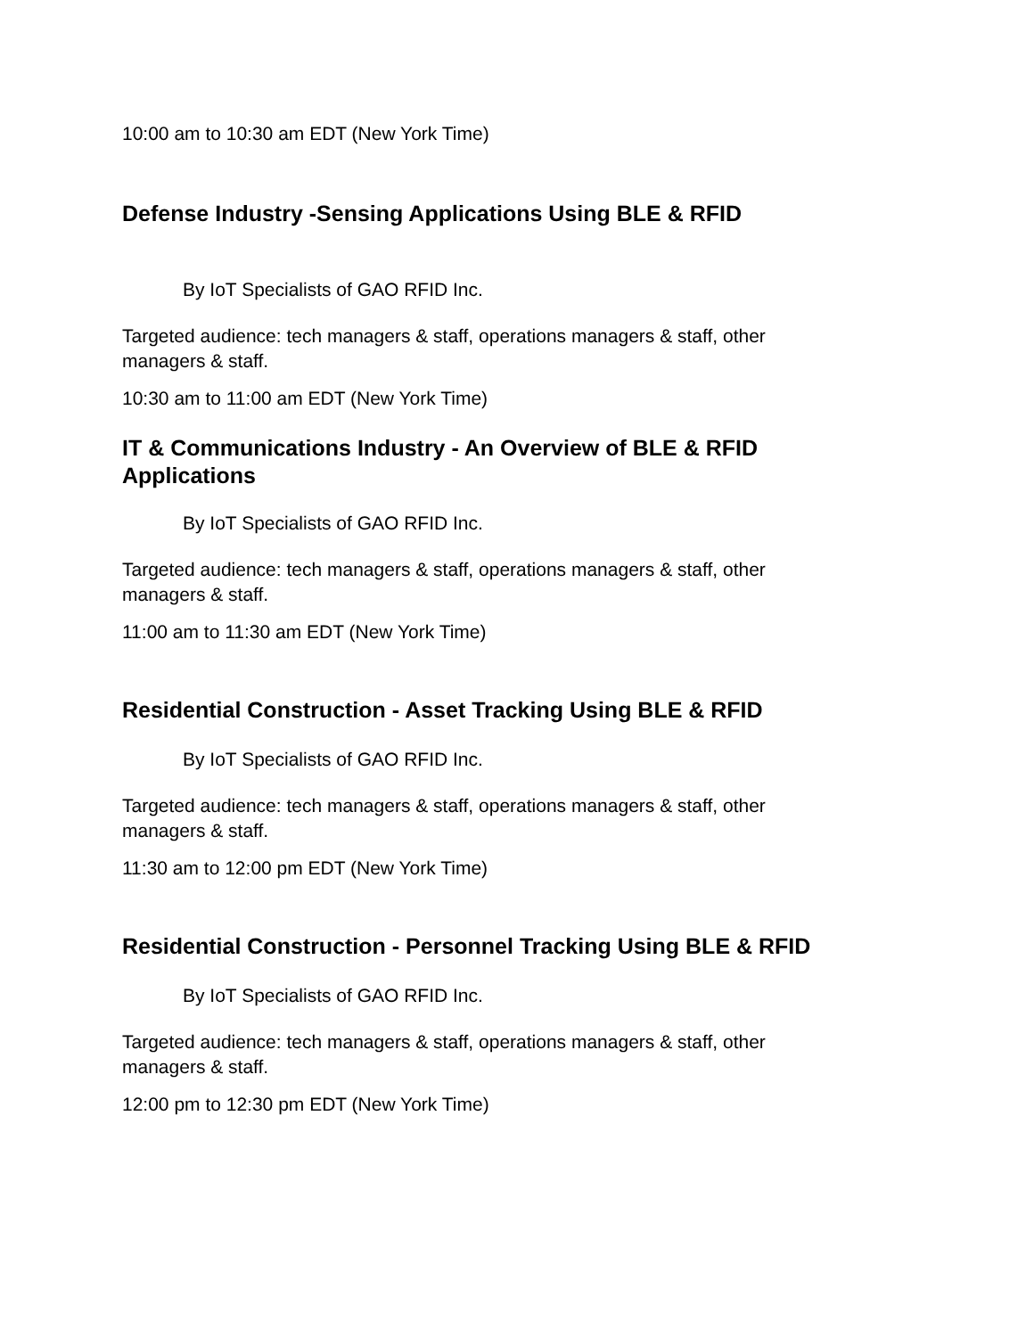10:00 am to 10:30 am EDT (New York Time)
Defense Industry -Sensing Applications Using BLE & RFID
By IoT Specialists of GAO RFID Inc.
Targeted audience: tech managers & staff, operations managers & staff, other managers & staff.
10:30 am to 11:00 am EDT (New York Time)
IT & Communications Industry - An Overview of BLE & RFID Applications
By IoT Specialists of GAO RFID Inc.
Targeted audience: tech managers & staff, operations managers & staff, other managers & staff.
11:00 am to 11:30 am EDT (New York Time)
Residential Construction - Asset Tracking Using BLE & RFID
By IoT Specialists of GAO RFID Inc.
Targeted audience: tech managers & staff, operations managers & staff, other managers & staff.
11:30 am to 12:00 pm EDT (New York Time)
Residential Construction - Personnel Tracking Using BLE & RFID
By IoT Specialists of GAO RFID Inc.
Targeted audience: tech managers & staff, operations managers & staff, other managers & staff.
12:00 pm to 12:30 pm EDT (New York Time)